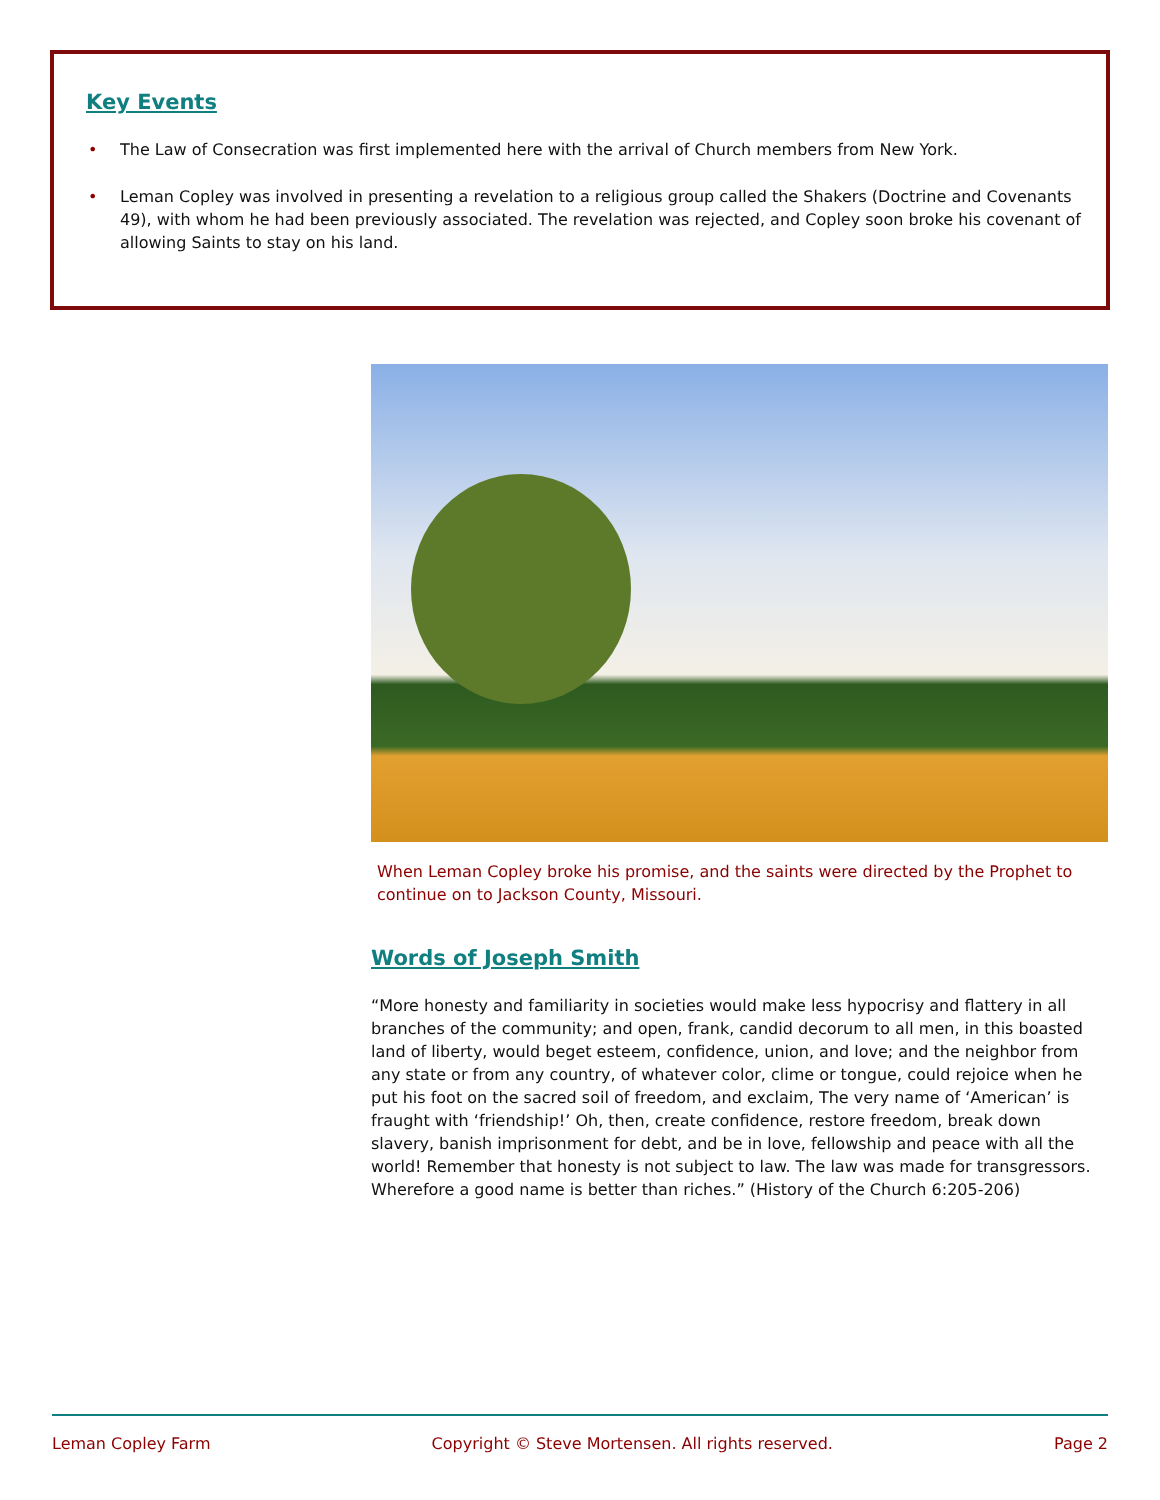Key Events
• The Law of Consecration was first implemented here with the arrival of Church members from New York.
• Leman Copley was involved in presenting a revelation to a religious group called the Shakers (Doctrine and Covenants 49), with whom he had been previously associated. The revelation was rejected, and Copley soon broke his covenant of allowing Saints to stay on his land.
When Leman Copley broke his promise, and the saints were directed by the Prophet to continue on to Jackson County, Missouri.
Words of Joseph Smith
“More honesty and familiarity in societies would make less hypocrisy and flattery in all branches of the community; and open, frank, candid decorum to all men, in this boasted land of liberty, would beget esteem, confidence, union, and love; and the neighbor from any state or from any country, of whatever color, clime or tongue, could rejoice when he put his foot on the sacred soil of freedom, and exclaim, The very name of ‘American’ is fraught with ‘friendship!’ Oh, then, create confidence, restore freedom, break down slavery, banish imprisonment for debt, and be in love, fellowship and peace with all the world! Remember that honesty is not subject to law. The law was made for transgressors. Wherefore a good name is better than riches.” (History of the Church 6:205-206)
Leman Copley Farm Copyright © Steve Mortensen. All rights reserved. Page 2